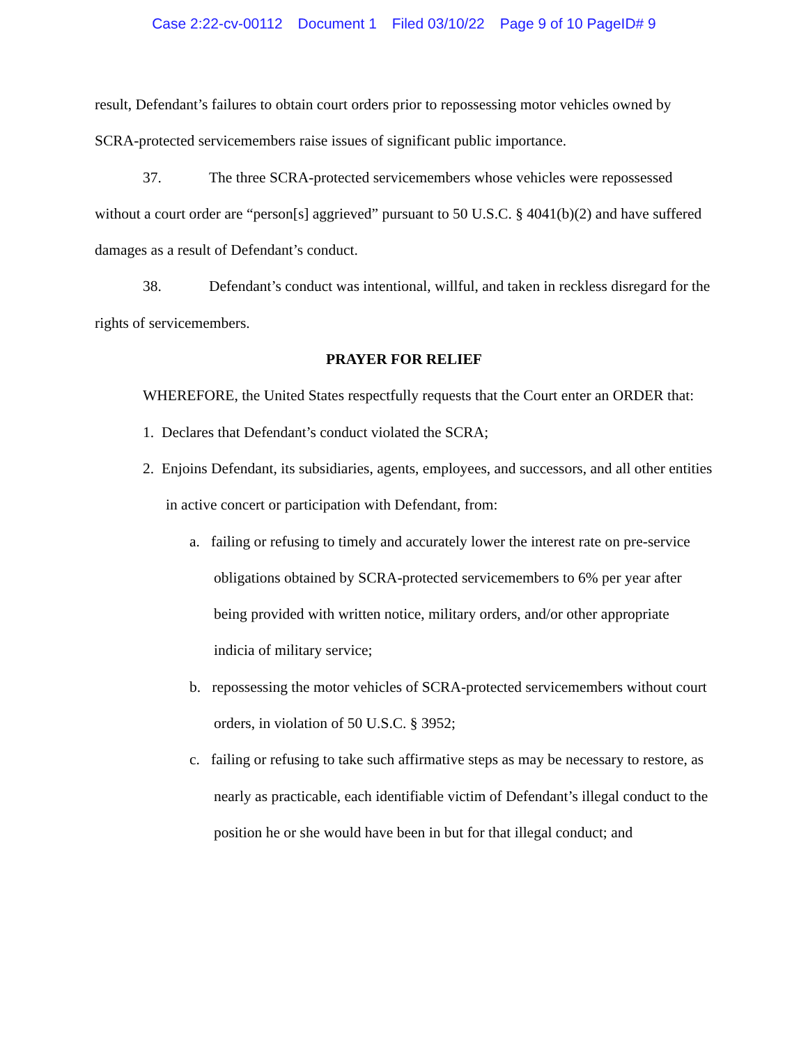Case 2:22-cv-00112 Document 1 Filed 03/10/22 Page 9 of 10 PageID# 9
result, Defendant’s failures to obtain court orders prior to repossessing motor vehicles owned by SCRA-protected servicemembers raise issues of significant public importance.
37. The three SCRA-protected servicemembers whose vehicles were repossessed without a court order are “person[s] aggrieved” pursuant to 50 U.S.C. § 4041(b)(2) and have suffered damages as a result of Defendant’s conduct.
38. Defendant’s conduct was intentional, willful, and taken in reckless disregard for the rights of servicemembers.
PRAYER FOR RELIEF
WHEREFORE, the United States respectfully requests that the Court enter an ORDER that:
1. Declares that Defendant’s conduct violated the SCRA;
2. Enjoins Defendant, its subsidiaries, agents, employees, and successors, and all other entities in active concert or participation with Defendant, from:
a. failing or refusing to timely and accurately lower the interest rate on pre-service obligations obtained by SCRA-protected servicemembers to 6% per year after being provided with written notice, military orders, and/or other appropriate indicia of military service;
b. repossessing the motor vehicles of SCRA-protected servicemembers without court orders, in violation of 50 U.S.C. § 3952;
c. failing or refusing to take such affirmative steps as may be necessary to restore, as nearly as practicable, each identifiable victim of Defendant’s illegal conduct to the position he or she would have been in but for that illegal conduct; and